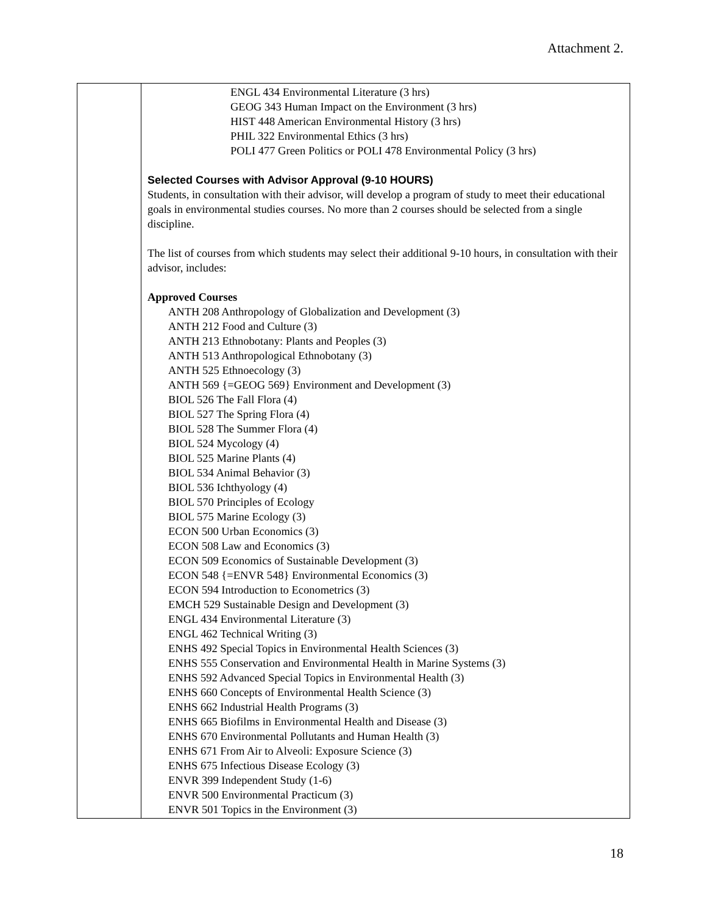Attachment 2.
| | ENGL 434 Environmental Literature (3 hrs) GEOG 343 Human Impact on the Environment (3 hrs) HIST 448 American Environmental History (3 hrs) PHIL 322 Environmental Ethics (3 hrs) POLI 477 Green Politics or POLI 478 Environmental Policy (3 hrs) Selected Courses with Advisor Approval (9-10 HOURS) Students, in consultation with their advisor, will develop a program of study to meet their educational goals in environmental studies courses. No more than 2 courses should be selected from a single discipline. The list of courses from which students may select their additional 9-10 hours, in consultation with their advisor, includes: Approved Courses ANTH 208 Anthropology of Globalization and Development (3) ANTH 212 Food and Culture (3) ANTH 213 Ethnobotany: Plants and Peoples (3) ANTH 513 Anthropological Ethnobotany (3) ANTH 525 Ethnoecology (3) ANTH 569 {=GEOG 569} Environment and Development (3) BIOL 526 The Fall Flora (4) BIOL 527 The Spring Flora (4) BIOL 528 The Summer Flora (4) BIOL 524 Mycology (4) BIOL 525 Marine Plants (4) BIOL 534 Animal Behavior (3) BIOL 536 Ichthyology (4) BIOL 570 Principles of Ecology BIOL 575 Marine Ecology (3) ECON 500 Urban Economics (3) ECON 508 Law and Economics (3) ECON 509 Economics of Sustainable Development (3) ECON 548 {=ENVR 548} Environmental Economics (3) ECON 594 Introduction to Econometrics (3) EMCH 529 Sustainable Design and Development (3) ENGL 434 Environmental Literature (3) ENGL 462 Technical Writing (3) ENHS 492 Special Topics in Environmental Health Sciences (3) ENHS 555 Conservation and Environmental Health in Marine Systems (3) ENHS 592 Advanced Special Topics in Environmental Health (3) ENHS 660 Concepts of Environmental Health Science (3) ENHS 662 Industrial Health Programs (3) ENHS 665 Biofilms in Environmental Health and Disease (3) ENHS 670 Environmental Pollutants and Human Health (3) ENHS 671 From Air to Alveoli: Exposure Science (3) ENHS 675 Infectious Disease Ecology (3) ENVR 399 Independent Study (1-6) ENVR 500 Environmental Practicum (3) ENVR 501 Topics in the Environment (3) |
18